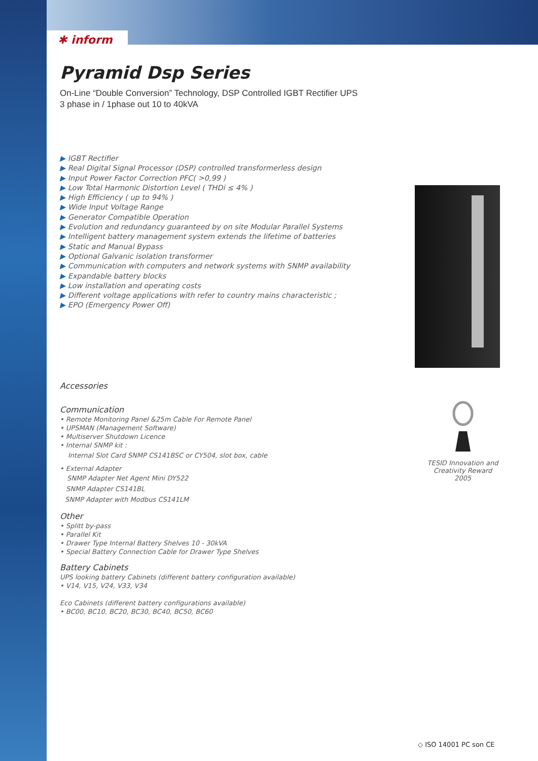✱ inform
Pyramid Dsp Series
On-Line “Double Conversion” Technology, DSP Controlled IGBT Rectifier UPS
3 phase in / 1phase out 10 to 40kVA
▶ IGBT Rectifier
▶ Real Digital Signal Processor (DSP) controlled transformerless design
▶ Input Power Factor Correction PFC( >0,99 )
▶ Low Total Harmonic Distortion Level ( THDi ≤ 4% )
▶ High Efficiency ( up to 94% )
▶ Wide Input Voltage Range
▶ Generator Compatible Operation
▶ Evolution and redundancy guaranteed by on site Modular Parallel Systems
▶ Intelligent battery management system extends the lifetime of batteries
▶ Static and Manual Bypass
▶ Optional Galvanic isolation transformer
▶ Communication with computers and network systems with SNMP availability
▶ Expandable battery blocks
▶ Low installation and operating costs
▶ Different voltage applications with refer to country mains characteristic ;
▶ EPO (Emergency Power Off)
Accessories
Communication
• Remote Monitoring Panel &25m Cable For Remote Panel
• UPSMAN (Management Software)
• Multiserver Shutdown Licence
• Internal SNMP kit :
Internal Slot Card SNMP CS141BSC or CY504, slot box, cable
• External Adapter
SNMP Adapter Net Agent Mini DY522
SNMP Adapter CS141BL
SNMP Adapter with Modbus CS141LM
Other
• Splitt by-pass
• Parallel Kit
• Drawer Type Internal Battery Shelves 10 - 30kVA
• Special Battery Connection Cable for Drawer Type Shelves
Battery Cabinets
UPS looking battery Cabinets (different battery configuration available)
• V14, V15, V24, V33, V34
Eco Cabinets (different battery configurations available)
• BC00, BC10, BC20, BC30, BC40, BC50, BC60
TESID Innovation and Creativity Reward
2005
◇ ISO 14001 PC son CE